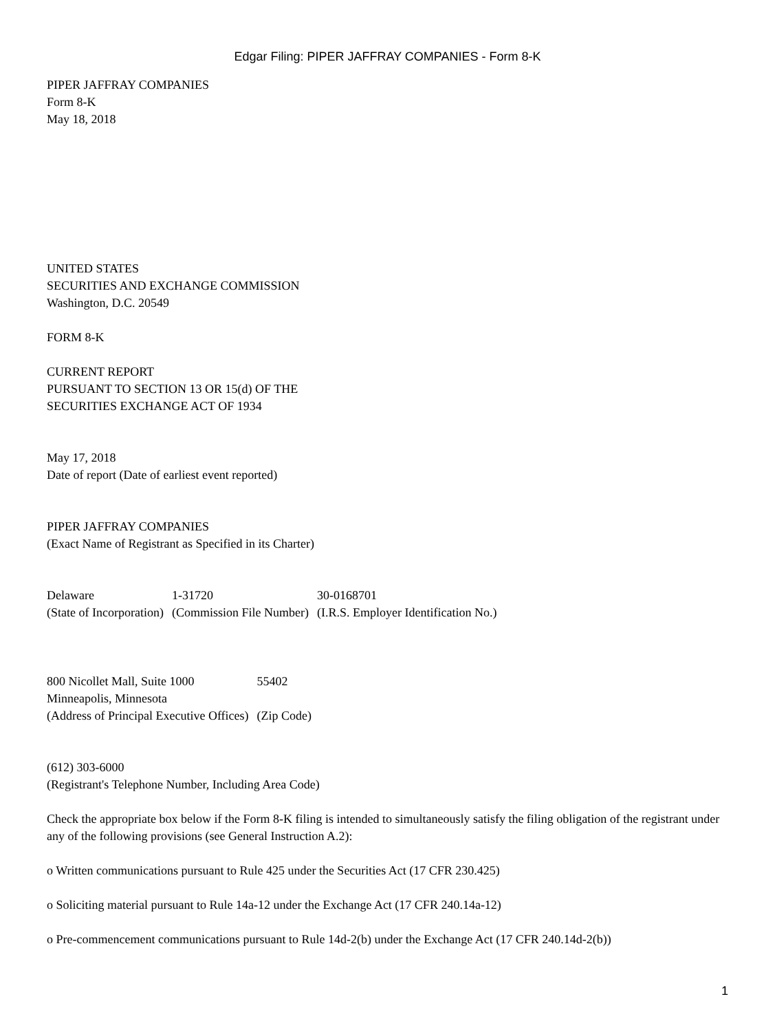Edgar Filing: PIPER JAFFRAY COMPANIES - Form 8-K
PIPER JAFFRAY COMPANIES
Form 8-K
May 18, 2018
UNITED STATES
SECURITIES AND EXCHANGE COMMISSION
Washington, D.C. 20549
FORM 8-K
CURRENT REPORT
PURSUANT TO SECTION 13 OR 15(d) OF THE
SECURITIES EXCHANGE ACT OF 1934
May 17, 2018
Date of report (Date of earliest event reported)
PIPER JAFFRAY COMPANIES
(Exact Name of Registrant as Specified in its Charter)
| Delaware | 1-31720 | 30-0168701 |
| (State of Incorporation) | (Commission File Number) | (I.R.S. Employer Identification No.) |
| 800 Nicollet Mall, Suite 1000 Minneapolis, Minnesota | 55402 |
| (Address of Principal Executive Offices) | (Zip Code) |
(612) 303-6000
(Registrant's Telephone Number, Including Area Code)
Check the appropriate box below if the Form 8-K filing is intended to simultaneously satisfy the filing obligation of the registrant under any of the following provisions (see General Instruction A.2):
o Written communications pursuant to Rule 425 under the Securities Act (17 CFR 230.425)
o Soliciting material pursuant to Rule 14a-12 under the Exchange Act (17 CFR 240.14a-12)
o Pre-commencement communications pursuant to Rule 14d-2(b) under the Exchange Act (17 CFR 240.14d-2(b))
1